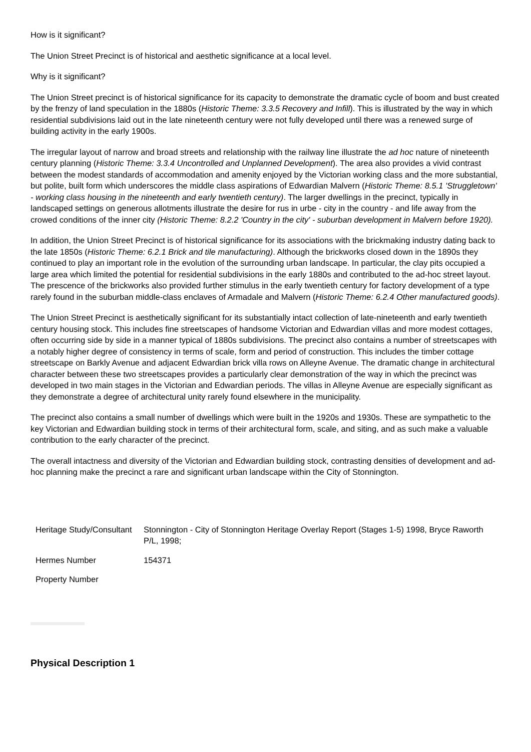How is it significant?
The Union Street Precinct is of historical and aesthetic significance at a local level.
Why is it significant?
The Union Street precinct is of historical significance for its capacity to demonstrate the dramatic cycle of boom and bust created by the frenzy of land speculation in the 1880s (Historic Theme: 3.3.5 Recovery and Infill). This is illustrated by the way in which residential subdivisions laid out in the late nineteenth century were not fully developed until there was a renewed surge of building activity in the early 1900s.
The irregular layout of narrow and broad streets and relationship with the railway line illustrate the ad hoc nature of nineteenth century planning (Historic Theme: 3.3.4 Uncontrolled and Unplanned Development). The area also provides a vivid contrast between the modest standards of accommodation and amenity enjoyed by the Victorian working class and the more substantial, but polite, built form which underscores the middle class aspirations of Edwardian Malvern (Historic Theme: 8.5.1 'Struggletown' - working class housing in the nineteenth and early twentieth century). The larger dwellings in the precinct, typically in landscaped settings on generous allotments illustrate the desire for rus in urbe - city in the country - and life away from the crowed conditions of the inner city (Historic Theme: 8.2.2 'Country in the city' - suburban development in Malvern before 1920).
In addition, the Union Street Precinct is of historical significance for its associations with the brickmaking industry dating back to the late 1850s (Historic Theme: 6.2.1 Brick and tile manufacturing). Although the brickworks closed down in the 1890s they continued to play an important role in the evolution of the surrounding urban landscape. In particular, the clay pits occupied a large area which limited the potential for residential subdivisions in the early 1880s and contributed to the ad-hoc street layout. The prescence of the brickworks also provided further stimulus in the early twentieth century for factory development of a type rarely found in the suburban middle-class enclaves of Armadale and Malvern (Historic Theme: 6.2.4 Other manufactured goods).
The Union Street Precinct is aesthetically significant for its substantially intact collection of late-nineteenth and early twentieth century housing stock. This includes fine streetscapes of handsome Victorian and Edwardian villas and more modest cottages, often occurring side by side in a manner typical of 1880s subdivisions. The precinct also contains a number of streetscapes with a notably higher degree of consistency in terms of scale, form and period of construction. This includes the timber cottage streetscape on Barkly Avenue and adjacent Edwardian brick villa rows on Alleyne Avenue. The dramatic change in architectural character between these two streetscapes provides a particularly clear demonstration of the way in which the precinct was developed in two main stages in the Victorian and Edwardian periods. The villas in Alleyne Avenue are especially significant as they demonstrate a degree of architectural unity rarely found elsewhere in the municipality.
The precinct also contains a small number of dwellings which were built in the 1920s and 1930s. These are sympathetic to the key Victorian and Edwardian building stock in terms of their architectural form, scale, and siting, and as such make a valuable contribution to the early character of the precinct.
The overall intactness and diversity of the Victorian and Edwardian building stock, contrasting densities of development and ad-hoc planning make the precinct a rare and significant urban landscape within the City of Stonnington.
| Heritage Study/Consultant | Stonnington - City of Stonnington Heritage Overlay Report (Stages 1-5) 1998, Bryce Raworth P/L, 1998; |
| Hermes Number | 154371 |
| Property Number | |
Physical Description 1